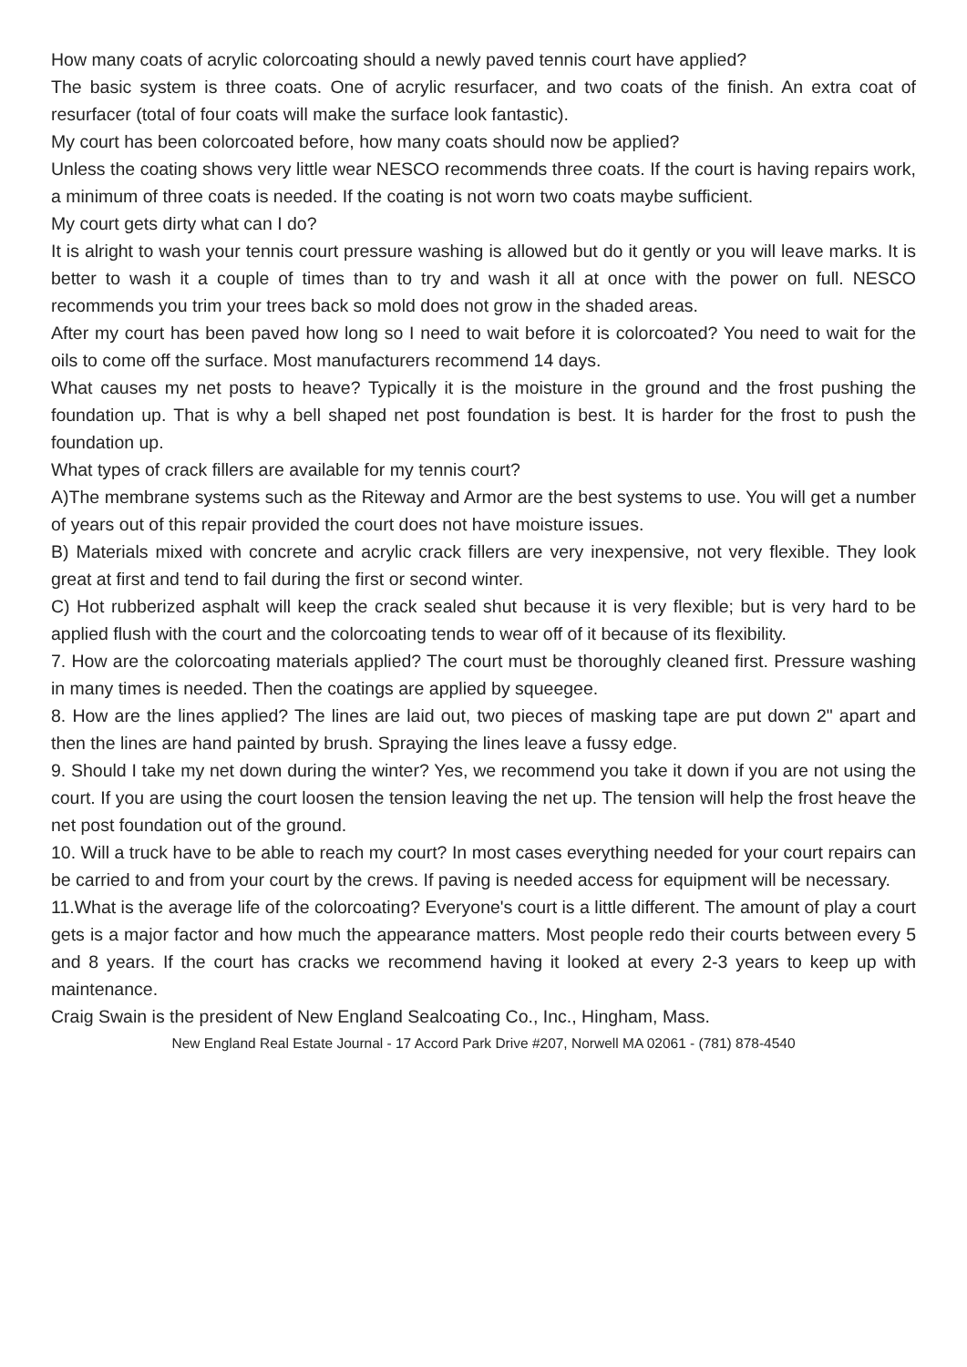How many coats of acrylic colorcoating should a newly paved tennis court have applied?
The basic system is three coats. One of acrylic resurfacer, and two coats of the finish. An extra coat of resurfacer (total of four coats will make the surface look fantastic).
My court has been colorcoated before, how many coats should now be applied?
Unless the coating shows very little wear NESCO recommends three coats. If the court is having repairs work, a minimum of three coats is needed. If the coating is not worn two coats maybe sufficient.
My court gets dirty what can I do?
It is alright to wash your tennis court pressure washing is allowed but do it gently or you will leave marks. It is better to wash it a couple of times than to try and wash it all at once with the power on full. NESCO recommends you trim your trees back so mold does not grow in the shaded areas.
After my court has been paved how long so I need to wait before it is colorcoated? You need to wait for the oils to come off the surface. Most manufacturers recommend 14 days.
What causes my net posts to heave? Typically it is the moisture in the ground and the frost pushing the foundation up. That is why a bell shaped net post foundation is best. It is harder for the frost to push the foundation up.
What types of crack fillers are available for my tennis court?
A)The membrane systems such as the Riteway and Armor are the best systems to use. You will get a number of years out of this repair provided the court does not have moisture issues.
B) Materials mixed with concrete and acrylic crack fillers are very inexpensive, not very flexible. They look great at first and tend to fail during the first or second winter.
C) Hot rubberized asphalt will keep the crack sealed shut because it is very flexible; but is very hard to be applied flush with the court and the colorcoating tends to wear off of it because of its flexibility.
7. How are the colorcoating materials applied? The court must be thoroughly cleaned first. Pressure washing in many times is needed. Then the coatings are applied by squeegee.
8. How are the lines applied? The lines are laid out, two pieces of masking tape are put down 2" apart and then the lines are hand painted by brush. Spraying the lines leave a fussy edge.
9. Should I take my net down during the winter? Yes, we recommend you take it down if you are not using the court. If you are using the court loosen the tension leaving the net up. The tension will help the frost heave the net post foundation out of the ground.
10. Will a truck have to be able to reach my court? In most cases everything needed for your court repairs can be carried to and from your court by the crews. If paving is needed access for equipment will be necessary.
11.What is the average life of the colorcoating? Everyone's court is a little different. The amount of play a court gets is a major factor and how much the appearance matters. Most people redo their courts between every 5 and 8 years. If the court has cracks we recommend having it looked at every 2-3 years to keep up with maintenance.
Craig Swain is the president of New England Sealcoating Co., Inc., Hingham, Mass.
New England Real Estate Journal - 17 Accord Park Drive #207, Norwell MA 02061 - (781) 878-4540